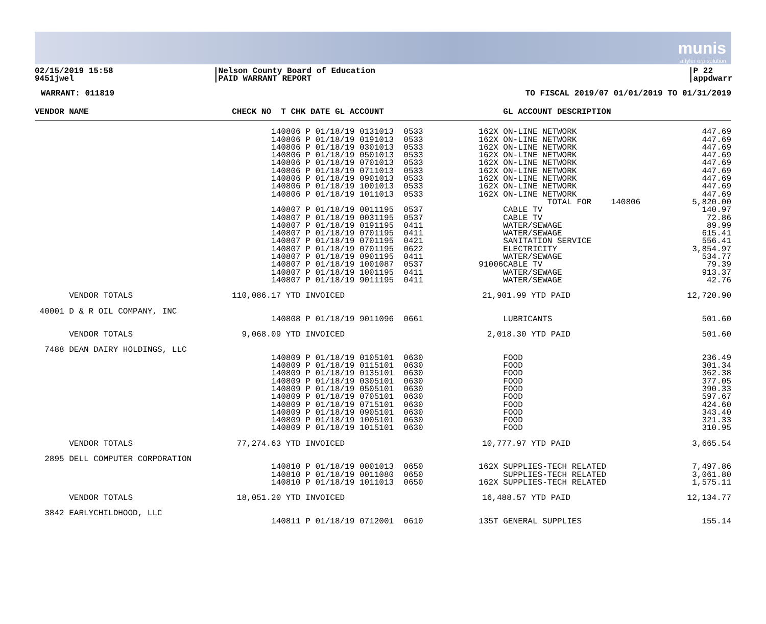munis
a tyler erp solution
02/15/2019 15:58
9451jwel
|Nelson County Board of Education
|PAID WARRANT REPORT
|P 22
|appdwarr
WARRANT: 011819 TO FISCAL 2019/07 01/01/2019 TO 01/31/2019
| VENDOR NAME | CHECK NO T CHK DATE GL ACCOUNT | | GL ACCOUNT DESCRIPTION | |
| --- | --- | --- | --- | --- |
| | 140806 P 01/18/19 0131013 0533 | 162X | ON-LINE NETWORK | 447.69 |
| | 140806 P 01/18/19 0191013 0533 | 162X | ON-LINE NETWORK | 447.69 |
| | 140806 P 01/18/19 0301013 0533 | 162X | ON-LINE NETWORK | 447.69 |
| | 140806 P 01/18/19 0501013 0533 | 162X | ON-LINE NETWORK | 447.69 |
| | 140806 P 01/18/19 0701013 0533 | 162X | ON-LINE NETWORK | 447.69 |
| | 140806 P 01/18/19 0711013 0533 | 162X | ON-LINE NETWORK | 447.69 |
| | 140806 P 01/18/19 0901013 0533 | 162X | ON-LINE NETWORK | 447.69 |
| | 140806 P 01/18/19 1001013 0533 | 162X | ON-LINE NETWORK | 447.69 |
| | 140806 P 01/18/19 1011013 0533 | 162X | ON-LINE NETWORK | 447.69 |
| | | | TOTAL FOR 140806 | 5,820.00 |
| | 140807 P 01/18/19 0011195 0537 | | CABLE TV | 140.97 |
| | 140807 P 01/18/19 0031195 0537 | | CABLE TV | 72.86 |
| | 140807 P 01/18/19 0191195 0411 | | WATER/SEWAGE | 89.99 |
| | 140807 P 01/18/19 0701195 0411 | | WATER/SEWAGE | 615.41 |
| | 140807 P 01/18/19 0701195 0421 | | SANITATION SERVICE | 556.41 |
| | 140807 P 01/18/19 0701195 0622 | | ELECTRICITY | 3,854.97 |
| | 140807 P 01/18/19 0901195 0411 | | WATER/SEWAGE | 534.77 |
| | 140807 P 01/18/19 1001087 0537 | 91006 | CABLE TV | 79.39 |
| | 140807 P 01/18/19 1001195 0411 | | WATER/SEWAGE | 913.37 |
| | 140807 P 01/18/19 9011195 0411 | | WATER/SEWAGE | 42.76 |
| VENDOR TOTALS | 110,086.17 YTD INVOICED | 21,901.99 YTD PAID | | 12,720.90 |
| 40001 D & R OIL COMPANY, INC | | | | |
| | 140808 P 01/18/19 9011096 0661 | | LUBRICANTS | 501.60 |
| VENDOR TOTALS | 9,068.09 YTD INVOICED | 2,018.30 YTD PAID | | 501.60 |
| 7488 DEAN DAIRY HOLDINGS, LLC | | | | |
| | 140809 P 01/18/19 0105101 0630 | | FOOD | 236.49 |
| | 140809 P 01/18/19 0115101 0630 | | FOOD | 301.34 |
| | 140809 P 01/18/19 0135101 0630 | | FOOD | 362.38 |
| | 140809 P 01/18/19 0305101 0630 | | FOOD | 377.05 |
| | 140809 P 01/18/19 0505101 0630 | | FOOD | 390.33 |
| | 140809 P 01/18/19 0705101 0630 | | FOOD | 597.67 |
| | 140809 P 01/18/19 0715101 0630 | | FOOD | 424.60 |
| | 140809 P 01/18/19 0905101 0630 | | FOOD | 343.40 |
| | 140809 P 01/18/19 1005101 0630 | | FOOD | 321.33 |
| | 140809 P 01/18/19 1015101 0630 | | FOOD | 310.95 |
| VENDOR TOTALS | 77,274.63 YTD INVOICED | 10,777.97 YTD PAID | | 3,665.54 |
| 2895 DELL COMPUTER CORPORATION | | | | |
| | 140810 P 01/18/19 0001013 0650 | 162X | SUPPLIES-TECH RELATED | 7,497.86 |
| | 140810 P 01/18/19 0011080 0650 | | SUPPLIES-TECH RELATED | 3,061.80 |
| | 140810 P 01/18/19 1011013 0650 | 162X | SUPPLIES-TECH RELATED | 1,575.11 |
| VENDOR TOTALS | 18,051.20 YTD INVOICED | 16,488.57 YTD PAID | | 12,134.77 |
| 3842 EARLYCHILDHOOD, LLC | | | | |
| | 140811 P 01/18/19 0712001 0610 | 135T | GENERAL SUPPLIES | 155.14 |